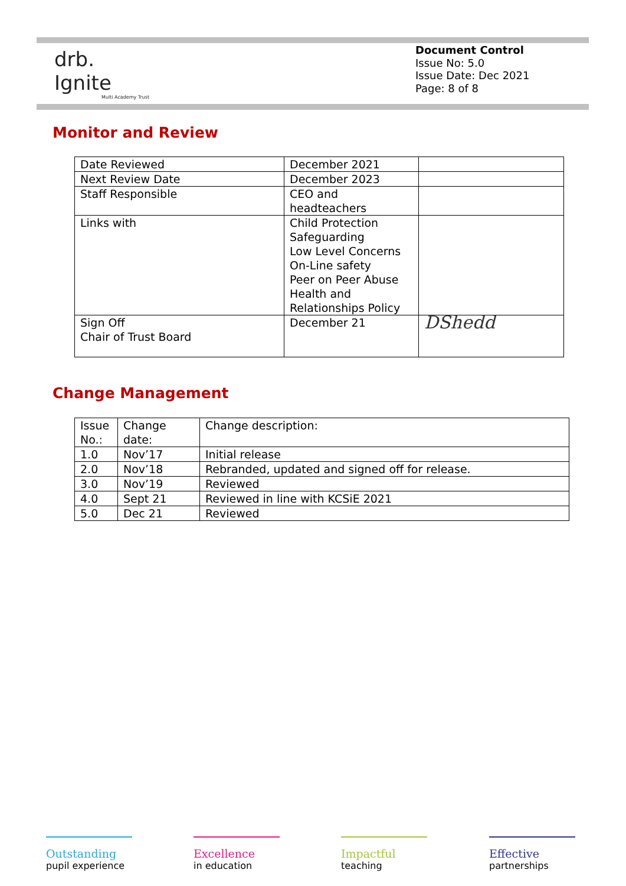drb.
Ignite
Multi Academy Trust
Document Control
Issue No: 5.0
Issue Date: Dec 2021
Page: 8 of 8
Monitor and Review
| Date Reviewed | December 2021 | |
| Next Review Date | December 2023 | |
| Staff Responsible | CEO and headteachers | |
| Links with | Child Protection Safeguarding Low Level Concerns On-Line safety Peer on Peer Abuse Health and Relationships Policy | |
| Sign Off Chair of Trust Board | December 21 | DShedd |
Change Management
| Issue No.: | Change date: | Change description: |
| 1.0 | Nov’17 | Initial release |
| 2.0 | Nov’18 | Rebranded, updated and signed off for release. |
| 3.0 | Nov’19 | Reviewed |
| 4.0 | Sept 21 | Reviewed in line with KCSiE 2021 |
| 5.0 | Dec 21 | Reviewed |
Outstanding
pupil experience
Excellence
in education
Impactful
teaching
Effective
partnerships